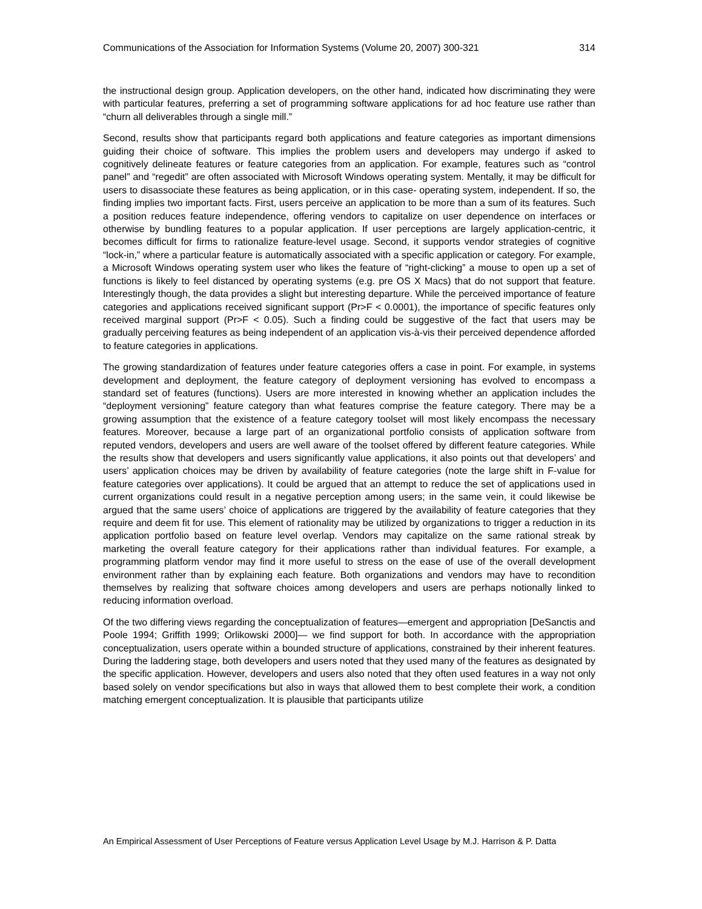Communications of the Association for Information Systems (Volume 20, 2007) 300-321 314
the instructional design group. Application developers, on the other hand, indicated how discriminating they were with particular features, preferring a set of programming software applications for ad hoc feature use rather than “churn all deliverables through a single mill.”
Second, results show that participants regard both applications and feature categories as important dimensions guiding their choice of software. This implies the problem users and developers may undergo if asked to cognitively delineate features or feature categories from an application. For example, features such as “control panel” and “regedit” are often associated with Microsoft Windows operating system. Mentally, it may be difficult for users to disassociate these features as being application, or in this case- operating system, independent. If so, the finding implies two important facts. First, users perceive an application to be more than a sum of its features. Such a position reduces feature independence, offering vendors to capitalize on user dependence on interfaces or otherwise by bundling features to a popular application. If user perceptions are largely application-centric, it becomes difficult for firms to rationalize feature-level usage. Second, it supports vendor strategies of cognitive “lock-in,” where a particular feature is automatically associated with a specific application or category. For example, a Microsoft Windows operating system user who likes the feature of “right-clicking” a mouse to open up a set of functions is likely to feel distanced by operating systems (e.g. pre OS X Macs) that do not support that feature. Interestingly though, the data provides a slight but interesting departure. While the perceived importance of feature categories and applications received significant support (Pr>F < 0.0001), the importance of specific features only received marginal support (Pr>F < 0.05). Such a finding could be suggestive of the fact that users may be gradually perceiving features as being independent of an application vis-à-vis their perceived dependence afforded to feature categories in applications.
The growing standardization of features under feature categories offers a case in point. For example, in systems development and deployment, the feature category of deployment versioning has evolved to encompass a standard set of features (functions). Users are more interested in knowing whether an application includes the “deployment versioning” feature category than what features comprise the feature category. There may be a growing assumption that the existence of a feature category toolset will most likely encompass the necessary features. Moreover, because a large part of an organizational portfolio consists of application software from reputed vendors, developers and users are well aware of the toolset offered by different feature categories. While the results show that developers and users significantly value applications, it also points out that developers’ and users’ application choices may be driven by availability of feature categories (note the large shift in F-value for feature categories over applications). It could be argued that an attempt to reduce the set of applications used in current organizations could result in a negative perception among users; in the same vein, it could likewise be argued that the same users’ choice of applications are triggered by the availability of feature categories that they require and deem fit for use. This element of rationality may be utilized by organizations to trigger a reduction in its application portfolio based on feature level overlap. Vendors may capitalize on the same rational streak by marketing the overall feature category for their applications rather than individual features. For example, a programming platform vendor may find it more useful to stress on the ease of use of the overall development environment rather than by explaining each feature. Both organizations and vendors may have to recondition themselves by realizing that software choices among developers and users are perhaps notionally linked to reducing information overload.
Of the two differing views regarding the conceptualization of features—emergent and appropriation [DeSanctis and Poole 1994; Griffith 1999; Orlikowski 2000]— we find support for both. In accordance with the appropriation conceptualization, users operate within a bounded structure of applications, constrained by their inherent features. During the laddering stage, both developers and users noted that they used many of the features as designated by the specific application. However, developers and users also noted that they often used features in a way not only based solely on vendor specifications but also in ways that allowed them to best complete their work, a condition matching emergent conceptualization. It is plausible that participants utilize
An Empirical Assessment of User Perceptions of Feature versus Application Level Usage by M.J. Harrison & P. Datta